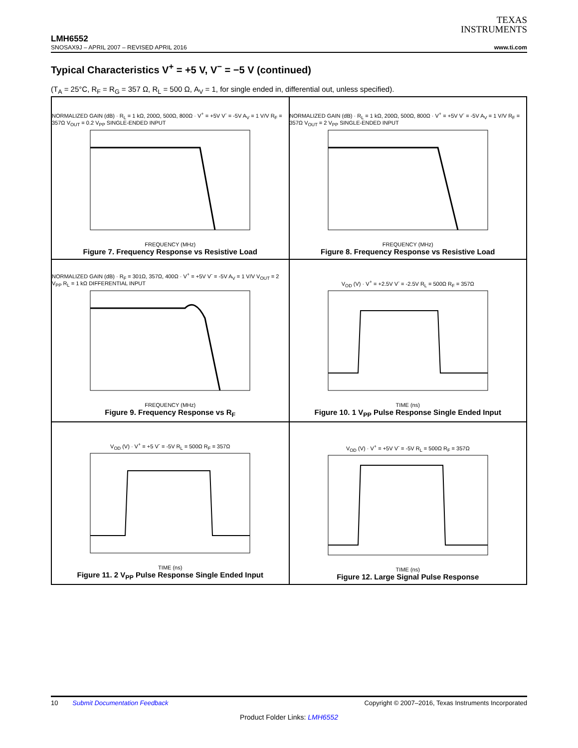TEXAS
INSTRUMENTS
LMH6552
SNOSAX9J – APRIL 2007 – REVISED APRIL 2016 www.ti.com
Typical Characteristics V<sup>+</sup> = +5 V, V<sup>−</sup> = −5 V (continued)
(T<sub>A</sub> = 25°C, R<sub>F</sub> = R<sub>G</sub> = 357 Ω, R<sub>L</sub> = 500 Ω, A<sub>V</sub> = 1, for single ended in, differential out, unless specified).
NORMALIZED GAIN (dB) · R<sub>L</sub> = 1 kΩ, 200Ω, 500Ω, 800Ω · V<sup>+</sup> = +5V V<sup>-</sup> = -5V A<sub>V</sub> = 1 V/V R<sub>F</sub> = 357Ω V<sub>OUT</sub> = 0.2 V<sub>PP</sub> SINGLE-ENDED INPUT
FREQUENCY (MHz)
Figure 7. Frequency Response vs Resistive Load
NORMALIZED GAIN (dB) · R<sub>L</sub> = 1 kΩ, 200Ω, 500Ω, 800Ω · V<sup>+</sup> = +5V V<sup>-</sup> = -5V A<sub>V</sub> = 1 V/V R<sub>F</sub> = 357Ω V<sub>OUT</sub> = 2 V<sub>PP</sub> SINGLE-ENDED INPUT
FREQUENCY (MHz)
Figure 8. Frequency Response vs Resistive Load
NORMALIZED GAIN (dB) · R<sub>F</sub> = 301Ω, 357Ω, 400Ω · V<sup>+</sup> = +5V V<sup>-</sup> = -5V A<sub>V</sub> = 1 V/V V<sub>OUT</sub> = 2 V<sub>PP</sub> R<sub>L</sub> = 1 kΩ DIFFERENTIAL INPUT
FREQUENCY (MHz)
Figure 9. Frequency Response vs R<sub>F</sub>
V<sub>OD</sub> (V) · V<sup>+</sup> = +2.5V V<sup>-</sup> = -2.5V R<sub>L</sub> = 500Ω R<sub>F</sub> = 357Ω
TIME (ns)
Figure 10. 1 V<sub>PP</sub> Pulse Response Single Ended Input
V<sub>OD</sub> (V) · V<sup>+</sup> = +5 V<sup>-</sup> = -5V R<sub>L</sub> = 500Ω R<sub>F</sub> = 357Ω
TIME (ns)
Figure 11. 2 V<sub>PP</sub> Pulse Response Single Ended Input
V<sub>OD</sub> (V) · V<sup>+</sup> = +5V V<sup>-</sup> = -5V R<sub>L</sub> = 500Ω R<sub>F</sub> = 357Ω
TIME (ns)
Figure 12. Large Signal Pulse Response
10 Submit Documentation Feedback Copyright © 2007–2016, Texas Instruments Incorporated
Product Folder Links: LMH6552